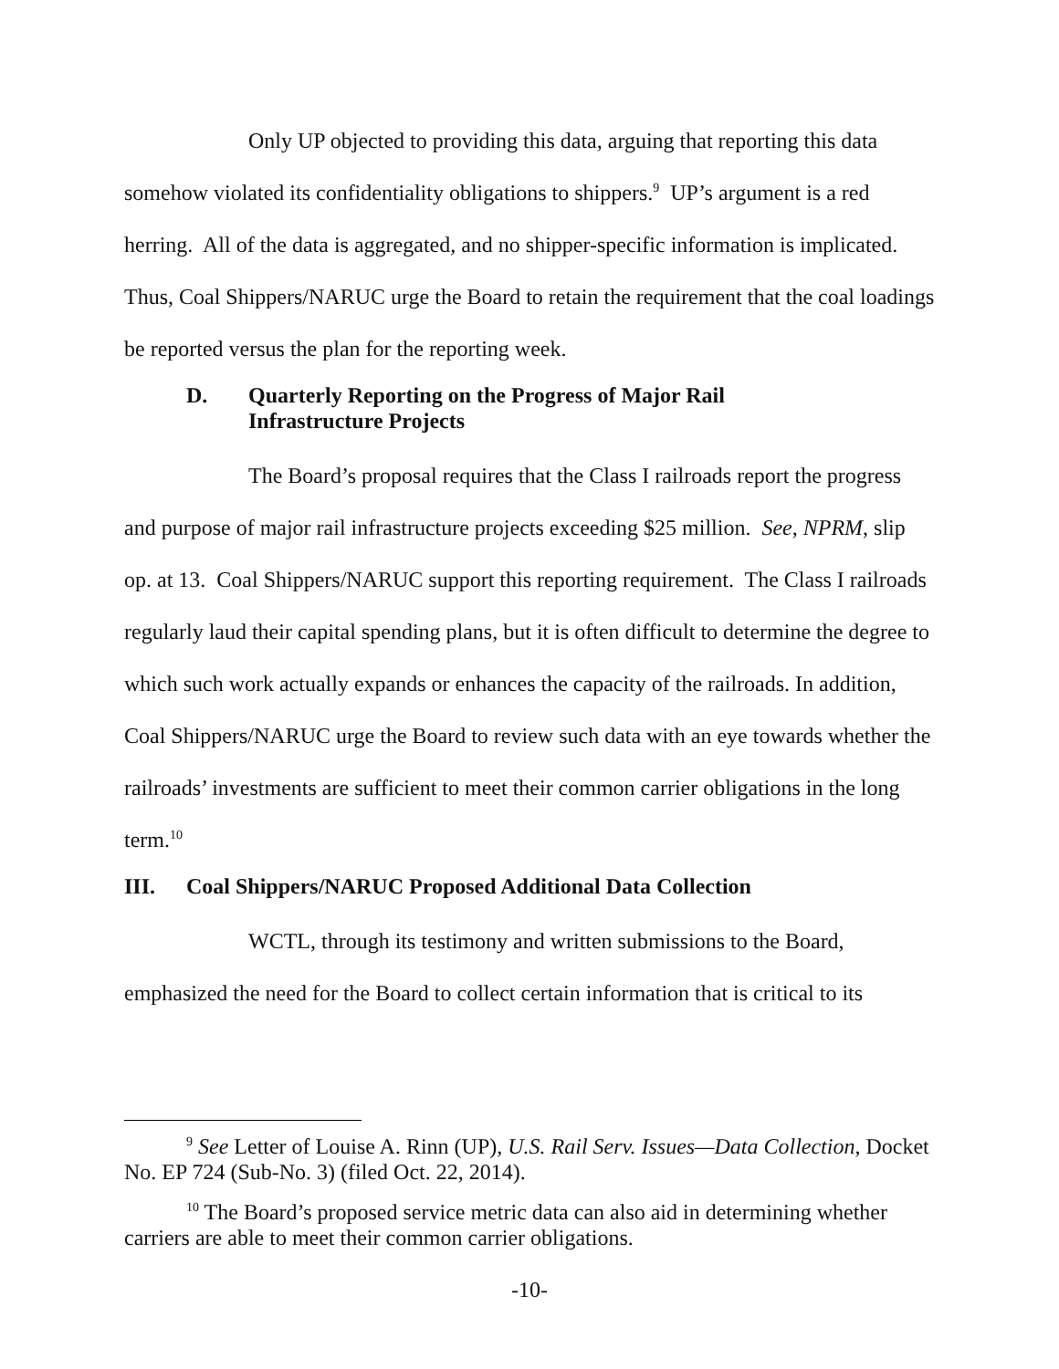Only UP objected to providing this data, arguing that reporting this data somehow violated its confidentiality obligations to shippers.<sup>9</sup> UP’s argument is a red herring. All of the data is aggregated, and no shipper-specific information is implicated. Thus, Coal Shippers/NARUC urge the Board to retain the requirement that the coal loadings be reported versus the plan for the reporting week.
D. Quarterly Reporting on the Progress of Major Rail
Infrastructure Projects
The Board’s proposal requires that the Class I railroads report the progress and purpose of major rail infrastructure projects exceeding $25 million. See, NPRM, slip op. at 13. Coal Shippers/NARUC support this reporting requirement. The Class I railroads regularly laud their capital spending plans, but it is often difficult to determine the degree to which such work actually expands or enhances the capacity of the railroads. In addition, Coal Shippers/NARUC urge the Board to review such data with an eye towards whether the railroads’ investments are sufficient to meet their common carrier obligations in the long term.<sup>10</sup>
III. Coal Shippers/NARUC Proposed Additional Data Collection
WCTL, through its testimony and written submissions to the Board, emphasized the need for the Board to collect certain information that is critical to its
<sup>9</sup> See Letter of Louise A. Rinn (UP), U.S. Rail Serv. Issues—Data Collection, Docket No. EP 724 (Sub-No. 3) (filed Oct. 22, 2014).
<sup>10</sup> The Board’s proposed service metric data can also aid in determining whether carriers are able to meet their common carrier obligations.
-10-